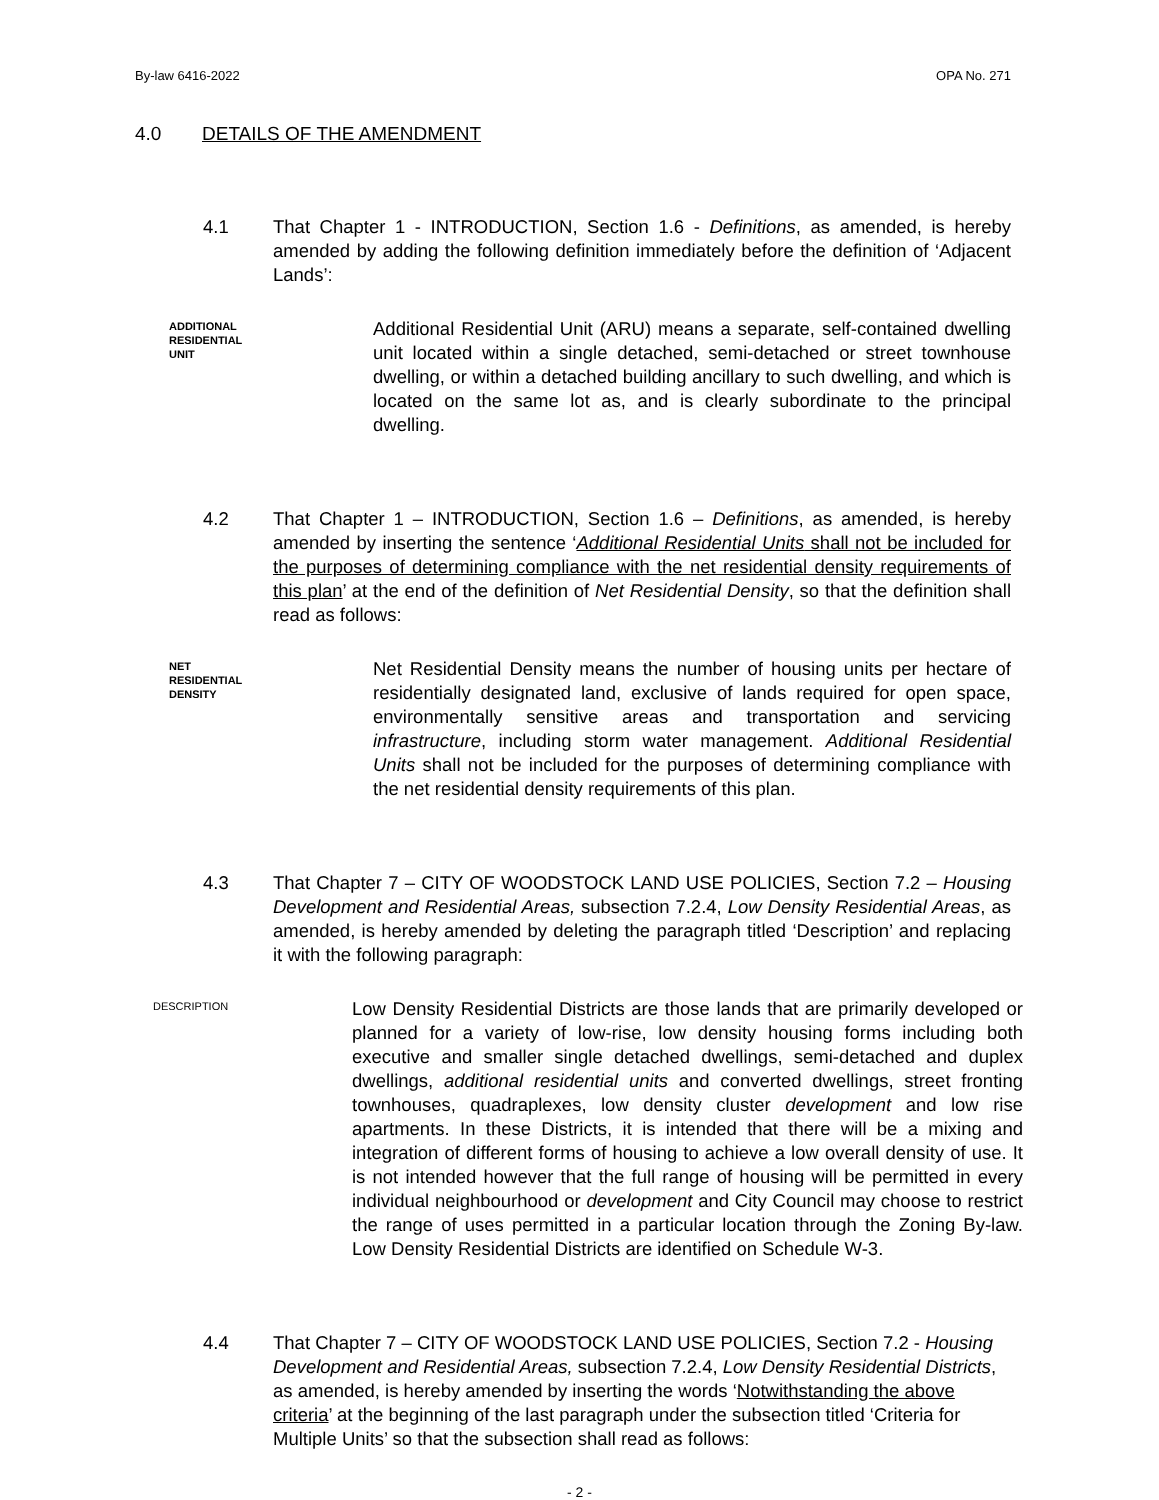By-law 6416-2022 OPA No. 271
4.0 DETAILS OF THE AMENDMENT
4.1 That Chapter 1 - INTRODUCTION, Section 1.6 - Definitions, as amended, is hereby amended by adding the following definition immediately before the definition of ‘Adjacent Lands’:
ADDITIONAL
RESIDENTIAL
UNIT
Additional Residential Unit (ARU) means a separate, self-contained dwelling unit located within a single detached, semi-detached or street townhouse dwelling, or within a detached building ancillary to such dwelling, and which is located on the same lot as, and is clearly subordinate to the principal dwelling.
4.2 That Chapter 1 – INTRODUCTION, Section 1.6 – Definitions, as amended, is hereby amended by inserting the sentence ‘Additional Residential Units shall not be included for the purposes of determining compliance with the net residential density requirements of this plan’ at the end of the definition of Net Residential Density, so that the definition shall read as follows:
NET
RESIDENTIAL
DENSITY
Net Residential Density means the number of housing units per hectare of residentially designated land, exclusive of lands required for open space, environmentally sensitive areas and transportation and servicing infrastructure, including storm water management. Additional Residential Units shall not be included for the purposes of determining compliance with the net residential density requirements of this plan.
4.3 That Chapter 7 – CITY OF WOODSTOCK LAND USE POLICIES, Section 7.2 – Housing Development and Residential Areas, subsection 7.2.4, Low Density Residential Areas, as amended, is hereby amended by deleting the paragraph titled ‘Description’ and replacing it with the following paragraph:
DESCRIPTION
Low Density Residential Districts are those lands that are primarily developed or planned for a variety of low-rise, low density housing forms including both executive and smaller single detached dwellings, semi-detached and duplex dwellings, additional residential units and converted dwellings, street fronting townhouses, quadraplexes, low density cluster development and low rise apartments. In these Districts, it is intended that there will be a mixing and integration of different forms of housing to achieve a low overall density of use. It is not intended however that the full range of housing will be permitted in every individual neighbourhood or development and City Council may choose to restrict the range of uses permitted in a particular location through the Zoning By-law. Low Density Residential Districts are identified on Schedule W-3.
4.4 That Chapter 7 – CITY OF WOODSTOCK LAND USE POLICIES, Section 7.2 - Housing Development and Residential Areas, subsection 7.2.4, Low Density Residential Districts, as amended, is hereby amended by inserting the words ‘Notwithstanding the above criteria’ at the beginning of the last paragraph under the subsection titled ‘Criteria for Multiple Units’ so that the subsection shall read as follows:
- 2 -